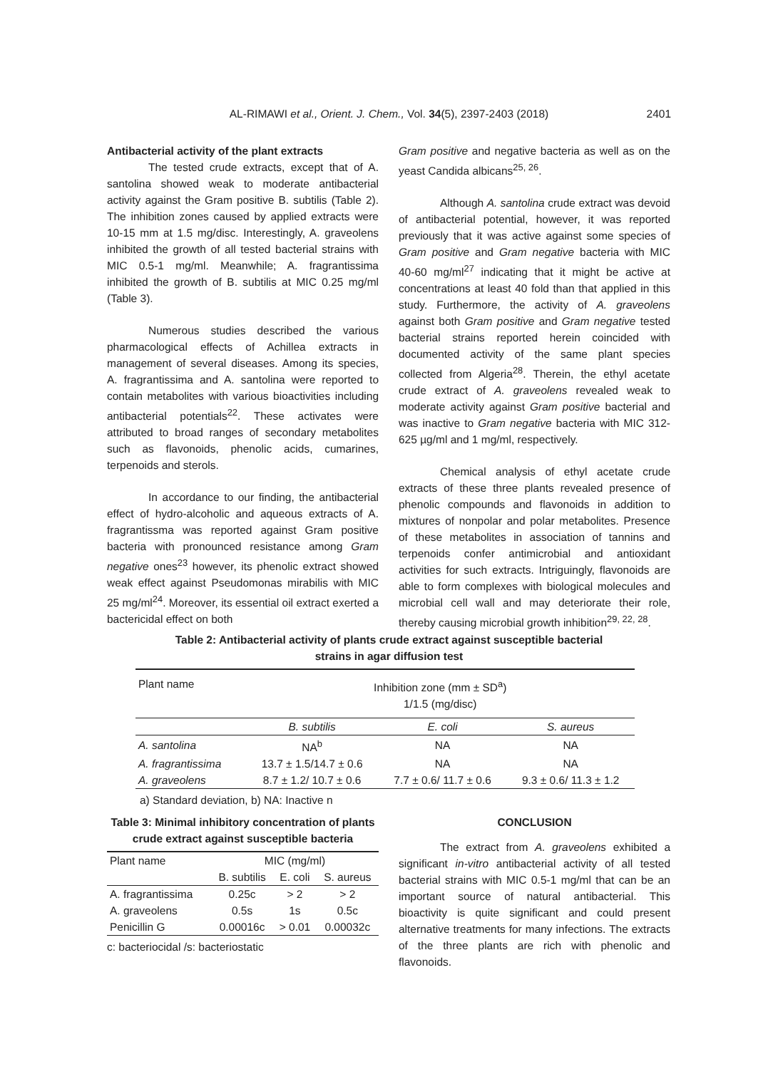AL-RIMAWI et al., Orient. J. Chem., Vol. 34(5), 2397-2403 (2018)
2401
Antibacterial activity of the plant extracts
The tested crude extracts, except that of A. santolina showed weak to moderate antibacterial activity against the Gram positive B. subtilis (Table 2). The inhibition zones caused by applied extracts were 10-15 mm at 1.5 mg/disc. Interestingly, A. graveolens inhibited the growth of all tested bacterial strains with MIC 0.5-1 mg/ml. Meanwhile; A. fragrantissima inhibited the growth of B. subtilis at MIC 0.25 mg/ml (Table 3).
Numerous studies described the various pharmacological effects of Achillea extracts in management of several diseases. Among its species, A. fragrantissima and A. santolina were reported to contain metabolites with various bioactivities including antibacterial potentials<sup>22</sup>. These activates were attributed to broad ranges of secondary metabolites such as flavonoids, phenolic acids, cumarines, terpenoids and sterols.
In accordance to our finding, the antibacterial effect of hydro-alcoholic and aqueous extracts of A. fragrantissma was reported against Gram positive bacteria with pronounced resistance among Gram negative ones<sup>23</sup> however, its phenolic extract showed weak effect against Pseudomonas mirabilis with MIC 25 mg/ml<sup>24</sup>. Moreover, its essential oil extract exerted a bactericidal effect on both
Gram positive and negative bacteria as well as on the yeast Candida albicans<sup>25, 26</sup>.
Although A. santolina crude extract was devoid of antibacterial potential, however, it was reported previously that it was active against some species of Gram positive and Gram negative bacteria with MIC 40-60 mg/ml<sup>27</sup> indicating that it might be active at concentrations at least 40 fold than that applied in this study. Furthermore, the activity of A. graveolens against both Gram positive and Gram negative tested bacterial strains reported herein coincided with documented activity of the same plant species collected from Algeria<sup>28</sup>. Therein, the ethyl acetate crude extract of A. graveolens revealed weak to moderate activity against Gram positive bacterial and was inactive to Gram negative bacteria with MIC 312-625 µg/ml and 1 mg/ml, respectively.
Chemical analysis of ethyl acetate crude extracts of these three plants revealed presence of phenolic compounds and flavonoids in addition to mixtures of nonpolar and polar metabolites. Presence of these metabolites in association of tannins and terpenoids confer antimicrobial and antioxidant activities for such extracts. Intriguingly, flavonoids are able to form complexes with biological molecules and microbial cell wall and may deteriorate their role, thereby causing microbial growth inhibition<sup>29, 22, 28</sup>.
Table 2: Antibacterial activity of plants crude extract against susceptible bacterial
strains in agar diffusion test
| Plant name | Inhibition zone (mm ± SD<sup>a</sup>) 1/1.5 (mg/disc) | | |
| --- | --- | --- | --- |
| | B. subtilis | E. coli | S. aureus |
| A. santolina | NA<sup>b</sup> | NA | NA |
| A. fragrantissima | 13.7 ± 1.5/14.7 ± 0.6 | NA | NA |
| A. graveolens | 8.7 ± 1.2/ 10.7 ± 0.6 | 7.7 ± 0.6/ 11.7 ± 0.6 | 9.3 ± 0.6/ 11.3 ± 1.2 |
a) Standard deviation, b) NA: Inactive n
Table 3: Minimal inhibitory concentration of plants crude extract against susceptible bacteria
| Plant name | MIC (mg/ml) | | |
| --- | --- | --- | --- |
| | B. subtilis | E. coli | S. aureus |
| A. fragrantissima | 0.25c | > 2 | > 2 |
| A. graveolens | 0.5s | 1s | 0.5c |
| Penicillin G | 0.00016c | > 0.01 | 0.00032c |
c: bacteriocidal /s: bacteriostatic
CONCLUSION
The extract from A. graveolens exhibited a significant in-vitro antibacterial activity of all tested bacterial strains with MIC 0.5-1 mg/ml that can be an important source of natural antibacterial. This bioactivity is quite significant and could present alternative treatments for many infections. The extracts of the three plants are rich with phenolic and flavonoids.